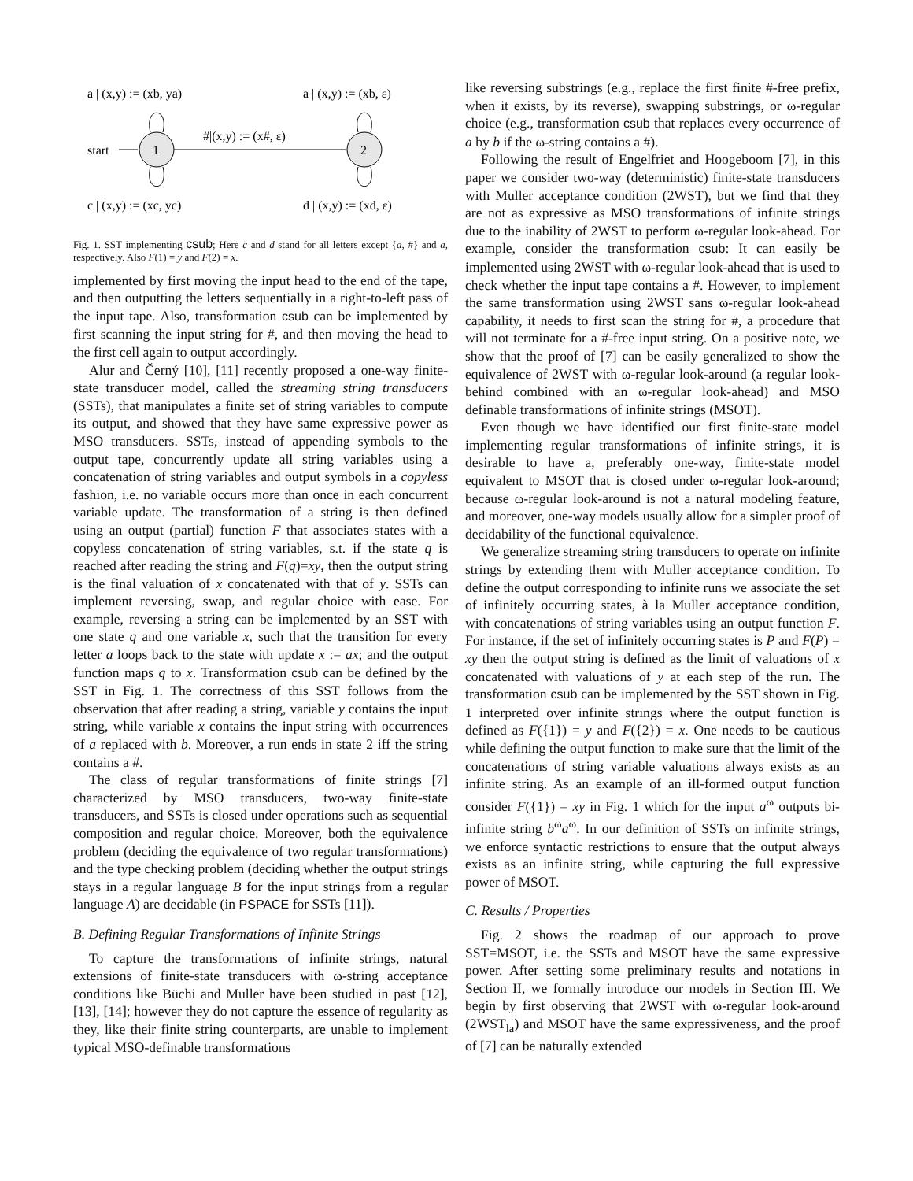a | (x,y) := (xb, ya)
a | (x,y) := (xb, ε)
c | (x,y) := (xc, yc)
d | (x,y) := (xd, ε)
start
1
2
#|(x,y) := (x#, ε)
Fig. 1. SST implementing csub; Here c and d stand for all letters except {a, #} and a, respectively. Also F(1) = y and F(2) = x.
implemented by first moving the input head to the end of the tape, and then outputting the letters sequentially in a right-to-left pass of the input tape. Also, transformation csub can be implemented by first scanning the input string for #, and then moving the head to the first cell again to output accordingly.
Alur and Černý [10], [11] recently proposed a one-way finite-state transducer model, called the streaming string transducers (SSTs), that manipulates a finite set of string variables to compute its output, and showed that they have same expressive power as MSO transducers. SSTs, instead of appending symbols to the output tape, concurrently update all string variables using a concatenation of string variables and output symbols in a copyless fashion, i.e. no variable occurs more than once in each concurrent variable update. The transformation of a string is then defined using an output (partial) function F that associates states with a copyless concatenation of string variables, s.t. if the state q is reached after reading the string and F(q)=xy, then the output string is the final valuation of x concatenated with that of y. SSTs can implement reversing, swap, and regular choice with ease. For example, reversing a string can be implemented by an SST with one state q and one variable x, such that the transition for every letter a loops back to the state with update x := ax; and the output function maps q to x. Transformation csub can be defined by the SST in Fig. 1. The correctness of this SST follows from the observation that after reading a string, variable y contains the input string, while variable x contains the input string with occurrences of a replaced with b. Moreover, a run ends in state 2 iff the string contains a #.
The class of regular transformations of finite strings [7] characterized by MSO transducers, two-way finite-state transducers, and SSTs is closed under operations such as sequential composition and regular choice. Moreover, both the equivalence problem (deciding the equivalence of two regular transformations) and the type checking problem (deciding whether the output strings stays in a regular language B for the input strings from a regular language A) are decidable (in PSPACE for SSTs [11]).
B. Defining Regular Transformations of Infinite Strings
To capture the transformations of infinite strings, natural extensions of finite-state transducers with ω-string acceptance conditions like Büchi and Muller have been studied in past [12], [13], [14]; however they do not capture the essence of regularity as they, like their finite string counterparts, are unable to implement typical MSO-definable transformations
like reversing substrings (e.g., replace the first finite #-free prefix, when it exists, by its reverse), swapping substrings, or ω-regular choice (e.g., transformation csub that replaces every occurrence of a by b if the ω-string contains a #).
Following the result of Engelfriet and Hoogeboom [7], in this paper we consider two-way (deterministic) finite-state transducers with Muller acceptance condition (2WST), but we find that they are not as expressive as MSO transformations of infinite strings due to the inability of 2WST to perform ω-regular look-ahead. For example, consider the transformation csub: It can easily be implemented using 2WST with ω-regular look-ahead that is used to check whether the input tape contains a #. However, to implement the same transformation using 2WST sans ω-regular look-ahead capability, it needs to first scan the string for #, a procedure that will not terminate for a #-free input string. On a positive note, we show that the proof of [7] can be easily generalized to show the equivalence of 2WST with ω-regular look-around (a regular look-behind combined with an ω-regular look-ahead) and MSO definable transformations of infinite strings (MSOT).
Even though we have identified our first finite-state model implementing regular transformations of infinite strings, it is desirable to have a, preferably one-way, finite-state model equivalent to MSOT that is closed under ω-regular look-around; because ω-regular look-around is not a natural modeling feature, and moreover, one-way models usually allow for a simpler proof of decidability of the functional equivalence.
We generalize streaming string transducers to operate on infinite strings by extending them with Muller acceptance condition. To define the output corresponding to infinite runs we associate the set of infinitely occurring states, à la Muller acceptance condition, with concatenations of string variables using an output function F. For instance, if the set of infinitely occurring states is P and F(P) = xy then the output string is defined as the limit of valuations of x concatenated with valuations of y at each step of the run. The transformation csub can be implemented by the SST shown in Fig. 1 interpreted over infinite strings where the output function is defined as F({1}) = y and F({2}) = x. One needs to be cautious while defining the output function to make sure that the limit of the concatenations of string variable valuations always exists as an infinite string. As an example of an ill-formed output function consider F({1}) = xy in Fig. 1 which for the input a<sup>ω</sup> outputs bi-infinite string b<sup>ω</sup>a<sup>ω</sup>. In our definition of SSTs on infinite strings, we enforce syntactic restrictions to ensure that the output always exists as an infinite string, while capturing the full expressive power of MSOT.
C. Results / Properties
Fig. 2 shows the roadmap of our approach to prove SST=MSOT, i.e. the SSTs and MSOT have the same expressive power. After setting some preliminary results and notations in Section II, we formally introduce our models in Section III. We begin by first observing that 2WST with ω-regular look-around (2WST<sub>la</sub>) and MSOT have the same expressiveness, and the proof of [7] can be naturally extended